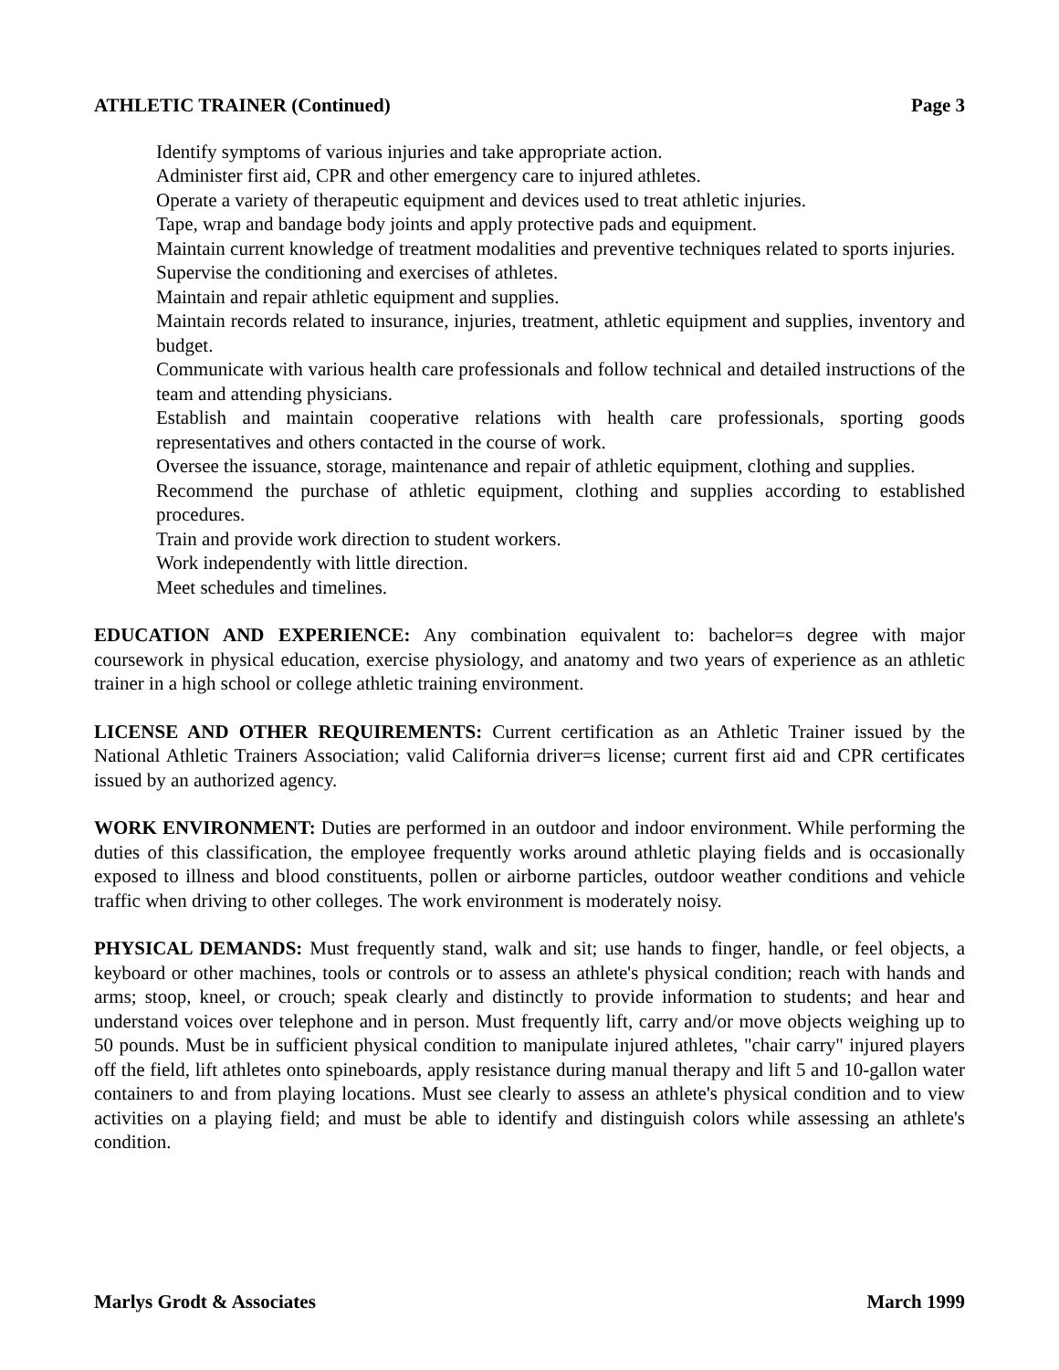ATHLETIC TRAINER (Continued) Page 3
Identify symptoms of various injuries and take appropriate action.
Administer first aid, CPR and other emergency care to injured athletes.
Operate a variety of therapeutic equipment and devices used to treat athletic injuries.
Tape, wrap and bandage body joints and apply protective pads and equipment.
Maintain current knowledge of treatment modalities and preventive techniques related to sports injuries.
Supervise the conditioning and exercises of athletes.
Maintain and repair athletic equipment and supplies.
Maintain records related to insurance, injuries, treatment, athletic equipment and supplies, inventory and budget.
Communicate with various health care professionals and follow technical and detailed instructions of the team and attending physicians.
Establish and maintain cooperative relations with health care professionals, sporting goods representatives and others contacted in the course of work.
Oversee the issuance, storage, maintenance and repair of athletic equipment, clothing and supplies.
Recommend the purchase of athletic equipment, clothing and supplies according to established procedures.
Train and provide work direction to student workers.
Work independently with little direction.
Meet schedules and timelines.
EDUCATION AND EXPERIENCE: Any combination equivalent to: bachelor=s degree with major coursework in physical education, exercise physiology, and anatomy and two years of experience as an athletic trainer in a high school or college athletic training environment.
LICENSE AND OTHER REQUIREMENTS: Current certification as an Athletic Trainer issued by the National Athletic Trainers Association; valid California driver=s license; current first aid and CPR certificates issued by an authorized agency.
WORK ENVIRONMENT: Duties are performed in an outdoor and indoor environment. While performing the duties of this classification, the employee frequently works around athletic playing fields and is occasionally exposed to illness and blood constituents, pollen or airborne particles, outdoor weather conditions and vehicle traffic when driving to other colleges. The work environment is moderately noisy.
PHYSICAL DEMANDS: Must frequently stand, walk and sit; use hands to finger, handle, or feel objects, a keyboard or other machines, tools or controls or to assess an athlete's physical condition; reach with hands and arms; stoop, kneel, or crouch; speak clearly and distinctly to provide information to students; and hear and understand voices over telephone and in person. Must frequently lift, carry and/or move objects weighing up to 50 pounds. Must be in sufficient physical condition to manipulate injured athletes, "chair carry" injured players off the field, lift athletes onto spineboards, apply resistance during manual therapy and lift 5 and 10-gallon water containers to and from playing locations. Must see clearly to assess an athlete's physical condition and to view activities on a playing field; and must be able to identify and distinguish colors while assessing an athlete's condition.
Marlys Grodt & Associates March 1999